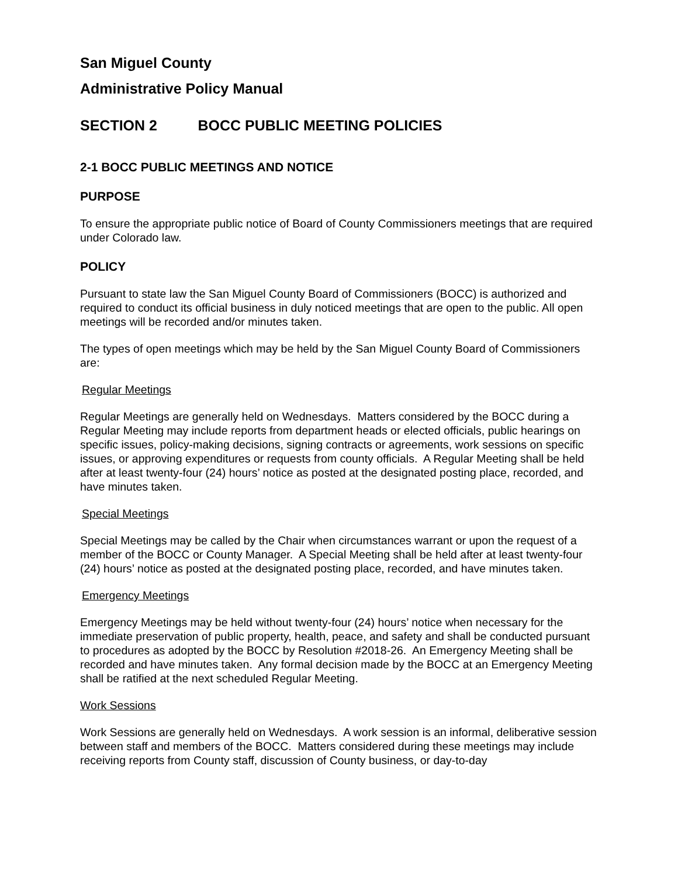San Miguel County
Administrative Policy Manual
SECTION 2 BOCC PUBLIC MEETING POLICIES
2-1 BOCC PUBLIC MEETINGS AND NOTICE
PURPOSE
To ensure the appropriate public notice of Board of County Commissioners meetings that are required under Colorado law.
POLICY
Pursuant to state law the San Miguel County Board of Commissioners (BOCC) is authorized and required to conduct its official business in duly noticed meetings that are open to the public. All open meetings will be recorded and/or minutes taken.
The types of open meetings which may be held by the San Miguel County Board of Commissioners are:
Regular Meetings
Regular Meetings are generally held on Wednesdays. Matters considered by the BOCC during a Regular Meeting may include reports from department heads or elected officials, public hearings on specific issues, policy-making decisions, signing contracts or agreements, work sessions on specific issues, or approving expenditures or requests from county officials. A Regular Meeting shall be held after at least twenty-four (24) hours’ notice as posted at the designated posting place, recorded, and have minutes taken.
Special Meetings
Special Meetings may be called by the Chair when circumstances warrant or upon the request of a member of the BOCC or County Manager. A Special Meeting shall be held after at least twenty-four (24) hours’ notice as posted at the designated posting place, recorded, and have minutes taken.
Emergency Meetings
Emergency Meetings may be held without twenty-four (24) hours’ notice when necessary for the immediate preservation of public property, health, peace, and safety and shall be conducted pursuant to procedures as adopted by the BOCC by Resolution #2018-26. An Emergency Meeting shall be recorded and have minutes taken. Any formal decision made by the BOCC at an Emergency Meeting shall be ratified at the next scheduled Regular Meeting.
Work Sessions
Work Sessions are generally held on Wednesdays. A work session is an informal, deliberative session between staff and members of the BOCC. Matters considered during these meetings may include receiving reports from County staff, discussion of County business, or day-to-day